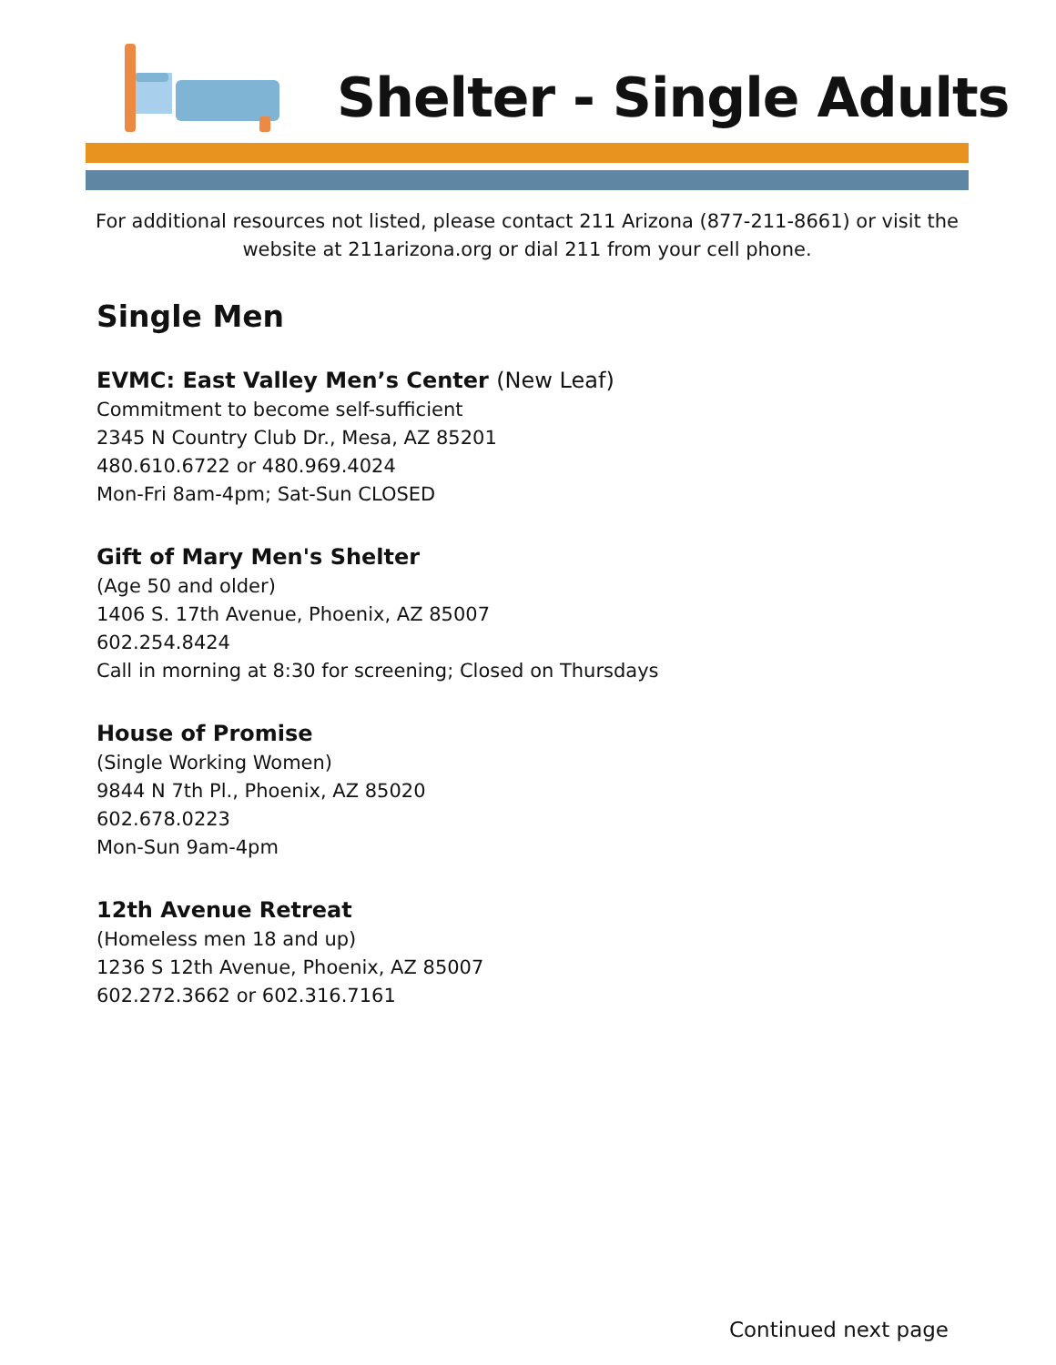Shelter - Single Adults
For additional resources not listed, please contact 211 Arizona (877-211-8661) or visit the website at 211arizona.org or dial 211 from your cell phone.
Single Men
EVMC: East Valley Men’s Center (New Leaf)
Commitment to become self-sufficient
2345 N Country Club Dr., Mesa, AZ 85201
480.610.6722 or 480.969.4024
Mon-Fri 8am-4pm; Sat-Sun CLOSED
Gift of Mary Men's Shelter
(Age 50 and older)
1406 S. 17th Avenue, Phoenix, AZ 85007
602.254.8424
Call in morning at 8:30 for screening; Closed on Thursdays
House of Promise
(Single Working Women)
9844 N 7th Pl., Phoenix, AZ 85020
602.678.0223
Mon-Sun 9am-4pm
12th Avenue Retreat
(Homeless men 18 and up)
1236 S 12th Avenue, Phoenix, AZ 85007
602.272.3662 or 602.316.7161
Continued next page